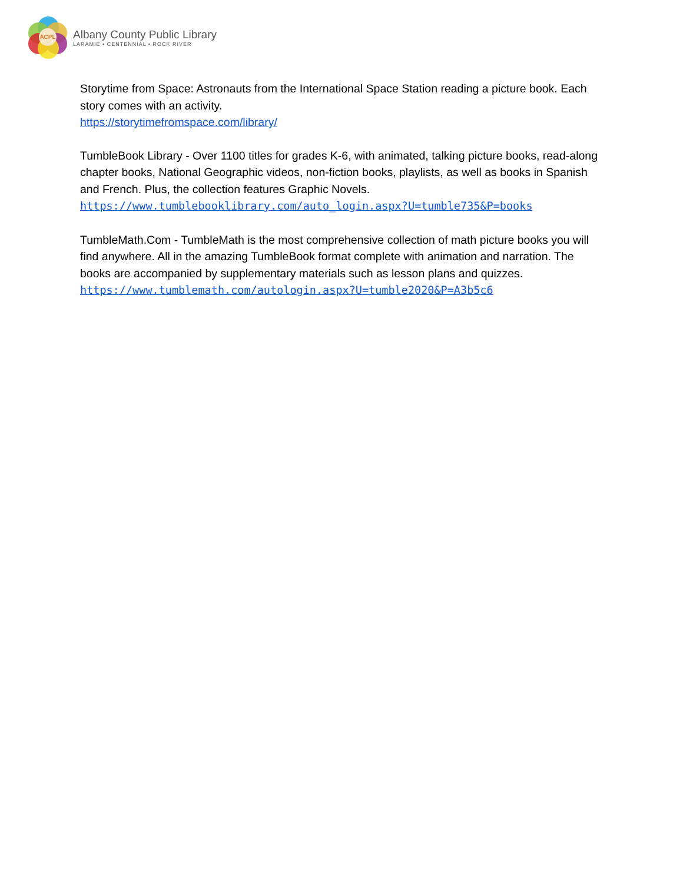ACPL
Albany County Public Library
LARAMIE • CENTENNIAL • ROCK RIVER
Storytime from Space: Astronauts from the International Space Station reading a picture book. Each story comes with an activity.
https://storytimefromspace.com/library/
TumbleBook Library - Over 1100 titles for grades K-6, with animated, talking picture books, read-along chapter books, National Geographic videos, non-fiction books, playlists, as well as books in Spanish and French. Plus, the collection features Graphic Novels.
https://www.tumblebooklibrary.com/auto_login.aspx?U=tumble735&P=books
TumbleMath.Com - TumbleMath is the most comprehensive collection of math picture books you will find anywhere. All in the amazing TumbleBook format complete with animation and narration. The books are accompanied by supplementary materials such as lesson plans and quizzes.
https://www.tumblemath.com/autologin.aspx?U=tumble2020&P=A3b5c6